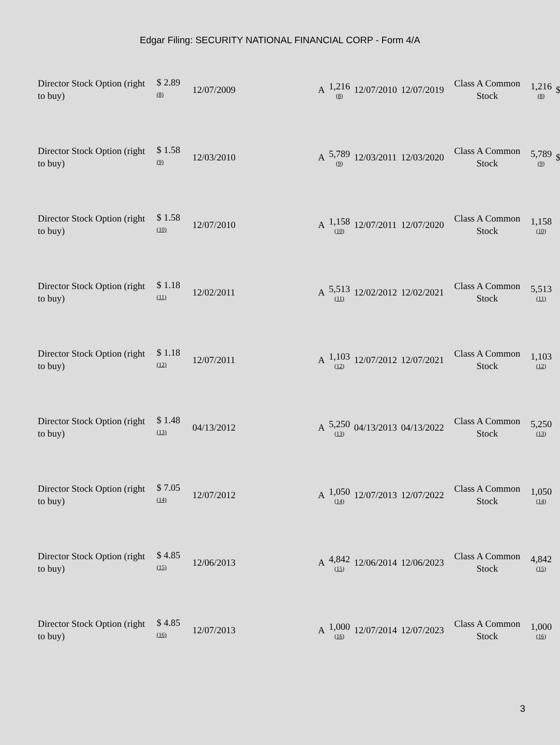Edgar Filing: SECURITY NATIONAL FINANCIAL CORP - Form 4/A
| Director Stock Option (right to buy) | $ 2.89 <sup>(8)</sup> | 12/07/2009 | | A | 1,216 (8) | 12/07/2010 | 12/07/2019 | Class A Common Stock | 1,216 (8) | $ |
| Director Stock Option (right to buy) | $ 1.58 <sup>(9)</sup> | 12/03/2010 | | A | 5,789 (9) | 12/03/2011 | 12/03/2020 | Class A Common Stock | 5,789 (9) | $ |
| Director Stock Option (right to buy) | $ 1.58 <sup>(10)</sup> | 12/07/2010 | | A | 1,158 (10) | 12/07/2011 | 12/07/2020 | Class A Common Stock | 1,158 (10) | |
| Director Stock Option (right to buy) | $ 1.18 <sup>(11)</sup> | 12/02/2011 | | A | 5,513 (11) | 12/02/2012 | 12/02/2021 | Class A Common Stock | 5,513 (11) | |
| Director Stock Option (right to buy) | $ 1.18 <sup>(12)</sup> | 12/07/2011 | | A | 1,103 (12) | 12/07/2012 | 12/07/2021 | Class A Common Stock | 1,103 (12) | |
| Director Stock Option (right to buy) | $ 1.48 <sup>(13)</sup> | 04/13/2012 | | A | 5,250 (13) | 04/13/2013 | 04/13/2022 | Class A Common Stock | 5,250 (13) | |
| Director Stock Option (right to buy) | $ 7.05 <sup>(14)</sup> | 12/07/2012 | | A | 1,050 (14) | 12/07/2013 | 12/07/2022 | Class A Common Stock | 1,050 (14) | |
| Director Stock Option (right to buy) | $ 4.85 <sup>(15)</sup> | 12/06/2013 | | A | 4,842 (15) | 12/06/2014 | 12/06/2023 | Class A Common Stock | 4,842 (15) | |
| Director Stock Option (right to buy) | $ 4.85 <sup>(16)</sup> | 12/07/2013 | | A | 1,000 (16) | 12/07/2014 | 12/07/2023 | Class A Common Stock | 1,000 (16) | |
3